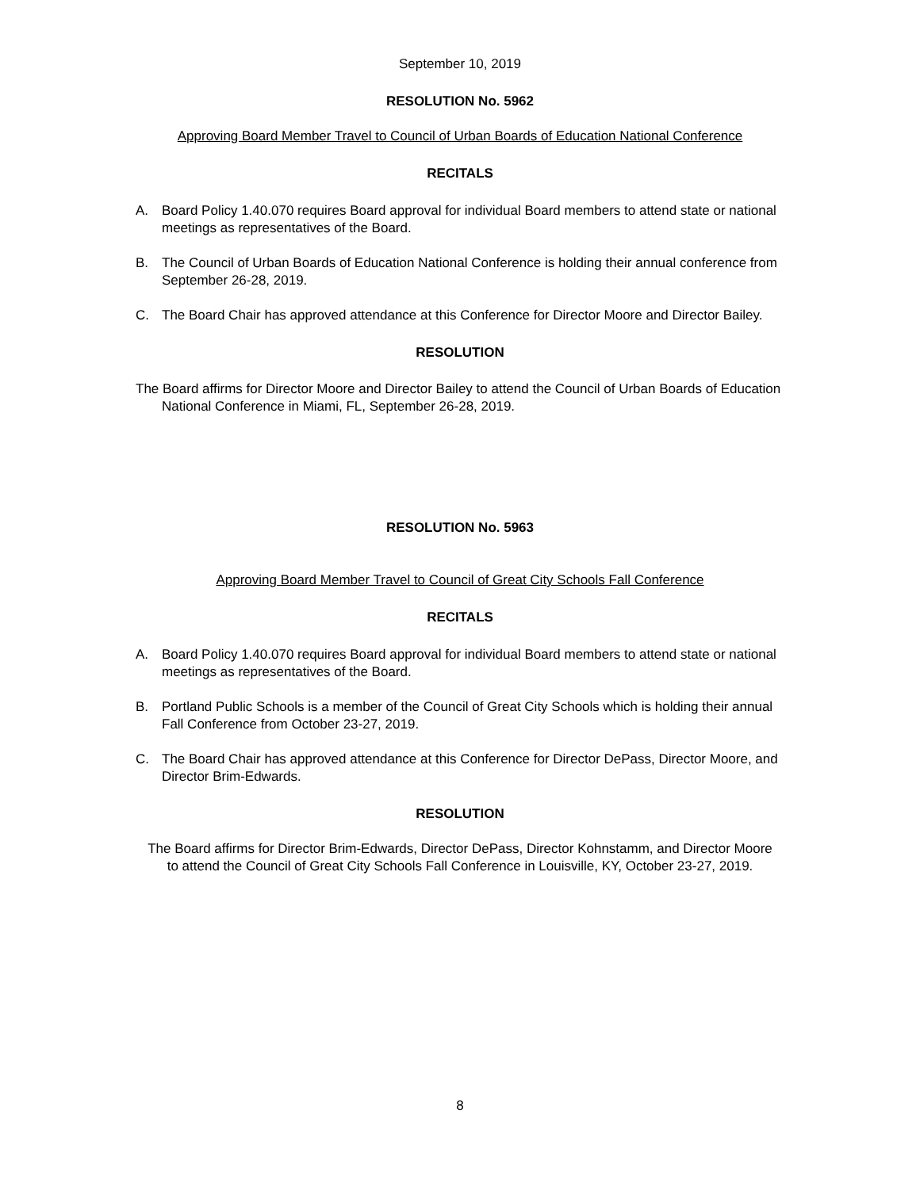September 10, 2019
RESOLUTION No. 5962
Approving Board Member Travel to Council of Urban Boards of Education National Conference
RECITALS
A. Board Policy 1.40.070 requires Board approval for individual Board members to attend state or national meetings as representatives of the Board.
B. The Council of Urban Boards of Education National Conference is holding their annual conference from September 26-28, 2019.
C. The Board Chair has approved attendance at this Conference for Director Moore and Director Bailey.
RESOLUTION
The Board affirms for Director Moore and Director Bailey to attend the Council of Urban Boards of Education National Conference in Miami, FL, September 26-28, 2019.
RESOLUTION No. 5963
Approving Board Member Travel to Council of Great City Schools Fall Conference
RECITALS
A. Board Policy 1.40.070 requires Board approval for individual Board members to attend state or national meetings as representatives of the Board.
B. Portland Public Schools is a member of the Council of Great City Schools which is holding their annual Fall Conference from October 23-27, 2019.
C. The Board Chair has approved attendance at this Conference for Director DePass, Director Moore, and Director Brim-Edwards.
RESOLUTION
The Board affirms for Director Brim-Edwards, Director DePass, Director Kohnstamm, and Director Moore
to attend the Council of Great City Schools Fall Conference in Louisville, KY, October 23-27, 2019.
8